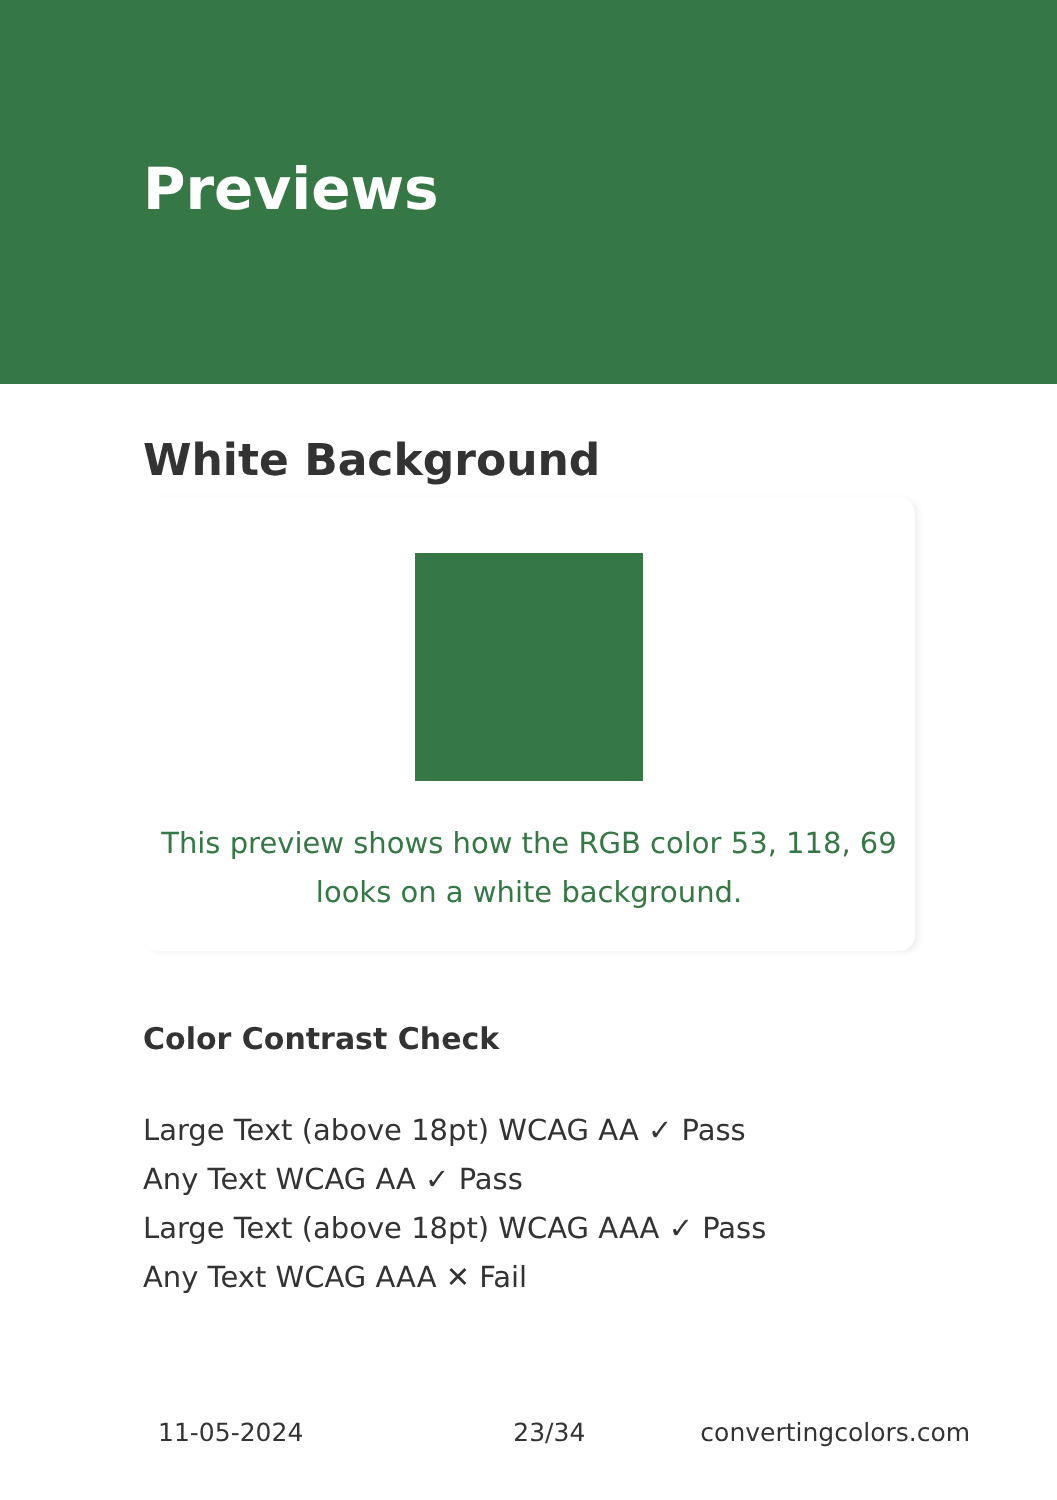Previews
White Background
This preview shows how the RGB color 53, 118, 69 looks on a white background.
Color Contrast Check
Large Text (above 18pt) WCAG AA ✓ Pass
Any Text WCAG AA ✓ Pass
Large Text (above 18pt) WCAG AAA ✓ Pass
Any Text WCAG AAA ✕ Fail
11-05-2024 23/34 convertingcolors.com